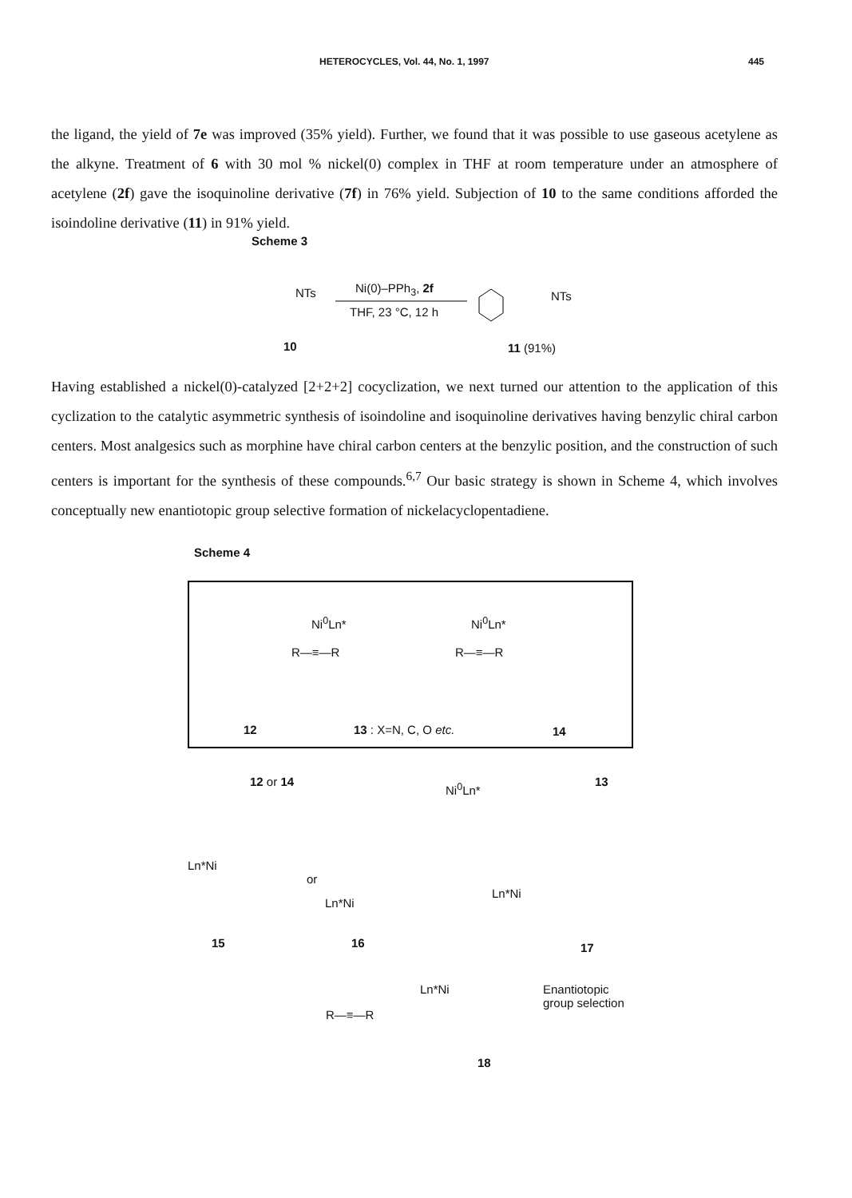HETEROCYCLES, Vol. 44, No. 1, 1997 445
the ligand, the yield of 7e was improved (35% yield). Further, we found that it was possible to use gaseous acetylene as the alkyne. Treatment of 6 with 30 mol % nickel(0) complex in THF at room temperature under an atmosphere of acetylene (2f) gave the isoquinoline derivative (7f) in 76% yield. Subjection of 10 to the same conditions afforded the isoindoline derivative (11) in 91% yield.
Scheme 3
NTs Ni(0)–PPh<sub>3</sub>, 2f
THF, 23 °C, 12 h
NTs
10 11 (91%)
Having established a nickel(0)-catalyzed [2+2+2] cocyclization, we next turned our attention to the application of this cyclization to the catalytic asymmetric synthesis of isoindoline and isoquinoline derivatives having benzylic chiral carbon centers. Most analgesics such as morphine have chiral carbon centers at the benzylic position, and the construction of such centers is important for the synthesis of these compounds.<sup>6,7</sup> Our basic strategy is shown in Scheme 4, which involves conceptually new enantiotopic group selective formation of nickelacyclopentadiene.
Scheme 4
Ni<sup>0</sup>Ln* Ni<sup>0</sup>Ln*
R—≡—R R—≡—R
12 13 : X=N, C, O etc. 14
12 or 14 Ni<sup>0</sup>Ln* 13
Ln*Ni
or
Ln*Ni
Ln*Ni
15 16 17
Ln*Ni
Enantiotopic
group selection
R—≡—R
18